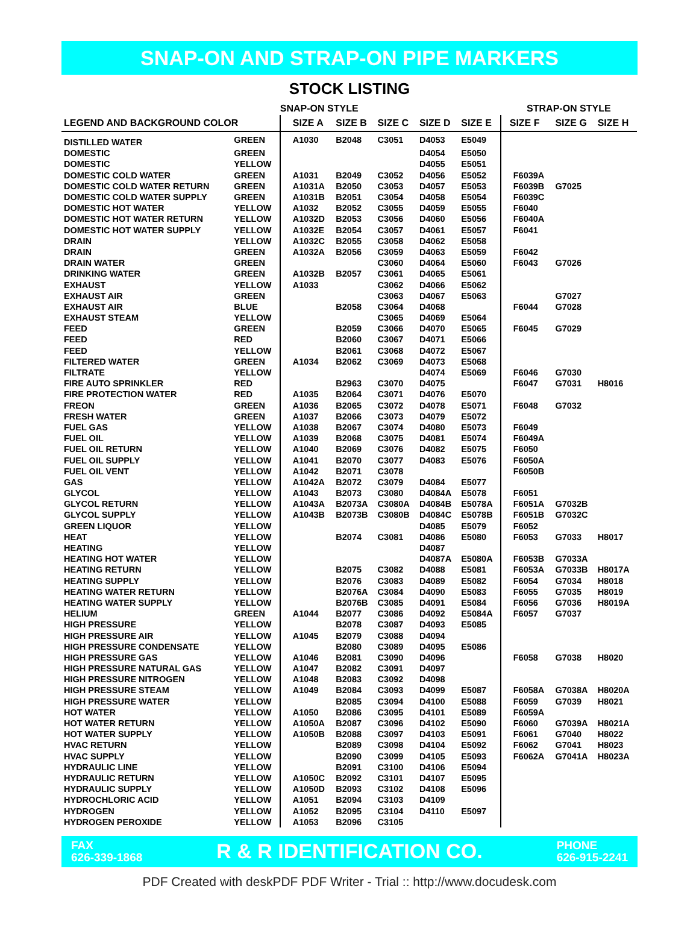SNAP-ON AND STRAP-ON PIPE MARKERS
STOCK LISTING
| | | SNAP-ON STYLE | | | | | STRAP-ON STYLE | | |
| --- | --- | --- | --- | --- | --- | --- | --- | --- | --- |
| LEGEND AND BACKGROUND COLOR | | SIZE A | SIZE B | SIZE C | SIZE D | SIZE E | SIZE F | SIZE G | SIZE H |
| DISTILLED WATER | GREEN | A1030 | B2048 | C3051 | D4053 | E5049 | | | |
| DOMESTIC | GREEN | | | | D4054 | E5050 | | | |
| DOMESTIC | YELLOW | | | | D4055 | E5051 | | | |
| DOMESTIC COLD WATER | GREEN | A1031 | B2049 | C3052 | D4056 | E5052 | F6039A | | |
| DOMESTIC COLD WATER RETURN | GREEN | A1031A | B2050 | C3053 | D4057 | E5053 | F6039B | G7025 | |
| DOMESTIC COLD WATER SUPPLY | GREEN | A1031B | B2051 | C3054 | D4058 | E5054 | F6039C | | |
| DOMESTIC HOT WATER | YELLOW | A1032 | B2052 | C3055 | D4059 | E5055 | F6040 | | |
| DOMESTIC HOT WATER RETURN | YELLOW | A1032D | B2053 | C3056 | D4060 | E5056 | F6040A | | |
| DOMESTIC HOT WATER SUPPLY | YELLOW | A1032E | B2054 | C3057 | D4061 | E5057 | F6041 | | |
| DRAIN | YELLOW | A1032C | B2055 | C3058 | D4062 | E5058 | | | |
| DRAIN | GREEN | A1032A | B2056 | C3059 | D4063 | E5059 | F6042 | | |
| DRAIN WATER | GREEN | | | C3060 | D4064 | E5060 | F6043 | G7026 | |
| DRINKING WATER | GREEN | A1032B | B2057 | C3061 | D4065 | E5061 | | | |
| EXHAUST | YELLOW | A1033 | | C3062 | D4066 | E5062 | | | |
| EXHAUST AIR | GREEN | | | C3063 | D4067 | E5063 | | G7027 | |
| EXHAUST AIR | BLUE | | B2058 | C3064 | D4068 | | F6044 | G7028 | |
| EXHAUST STEAM | YELLOW | | | C3065 | D4069 | E5064 | | | |
| FEED | GREEN | | B2059 | C3066 | D4070 | E5065 | F6045 | G7029 | |
| FEED | RED | | B2060 | C3067 | D4071 | E5066 | | | |
| FEED | YELLOW | | B2061 | C3068 | D4072 | E5067 | | | |
| FILTERED WATER | GREEN | A1034 | B2062 | C3069 | D4073 | E5068 | | | |
| FILTRATE | YELLOW | | | | D4074 | E5069 | F6046 | G7030 | |
| FIRE AUTO SPRINKLER | RED | | B2963 | C3070 | D4075 | | F6047 | G7031 | H8016 |
| FIRE PROTECTION WATER | RED | A1035 | B2064 | C3071 | D4076 | E5070 | | | |
| FREON | GREEN | A1036 | B2065 | C3072 | D4078 | E5071 | F6048 | G7032 | |
| FRESH WATER | GREEN | A1037 | B2066 | C3073 | D4079 | E5072 | | | |
| FUEL GAS | YELLOW | A1038 | B2067 | C3074 | D4080 | E5073 | F6049 | | |
| FUEL OIL | YELLOW | A1039 | B2068 | C3075 | D4081 | E5074 | F6049A | | |
| FUEL OIL RETURN | YELLOW | A1040 | B2069 | C3076 | D4082 | E5075 | F6050 | | |
| FUEL OIL SUPPLY | YELLOW | A1041 | B2070 | C3077 | D4083 | E5076 | F6050A | | |
| FUEL OIL VENT | YELLOW | A1042 | B2071 | C3078 | | | F6050B | | |
| GAS | YELLOW | A1042A | B2072 | C3079 | D4084 | E5077 | | | |
| GLYCOL | YELLOW | A1043 | B2073 | C3080 | D4084A | E5078 | F6051 | | |
| GLYCOL RETURN | YELLOW | A1043A | B2073A | C3080A | D4084B | E5078A | F6051A | G7032B | |
| GLYCOL SUPPLY | YELLOW | A1043B | B2073B | C3080B | D4084C | E5078B | F6051B | G7032C | |
| GREEN LIQUOR | YELLOW | | | | D4085 | E5079 | F6052 | | |
| HEAT | YELLOW | | B2074 | C3081 | D4086 | E5080 | F6053 | G7033 | H8017 |
| HEATING | YELLOW | | | | D4087 | | | | |
| HEATING HOT WATER | YELLOW | | | | D4087A | E5080A | F6053B | G7033A | |
| HEATING RETURN | YELLOW | | B2075 | C3082 | D4088 | E5081 | F6053A | G7033B | H8017A |
| HEATING SUPPLY | YELLOW | | B2076 | C3083 | D4089 | E5082 | F6054 | G7034 | H8018 |
| HEATING WATER RETURN | YELLOW | | B2076A | C3084 | D4090 | E5083 | F6055 | G7035 | H8019 |
| HEATING WATER SUPPLY | YELLOW | | B2076B | C3085 | D4091 | E5084 | F6056 | G7036 | H8019A |
| HELIUM | GREEN | A1044 | B2077 | C3086 | D4092 | E5084A | F6057 | G7037 | |
| HIGH PRESSURE | YELLOW | | B2078 | C3087 | D4093 | E5085 | | | |
| HIGH PRESSURE AIR | YELLOW | A1045 | B2079 | C3088 | D4094 | | | | |
| HIGH PRESSURE CONDENSATE | YELLOW | | B2080 | C3089 | D4095 | E5086 | | | |
| HIGH PRESSURE GAS | YELLOW | A1046 | B2081 | C3090 | D4096 | | F6058 | G7038 | H8020 |
| HIGH PRESSURE NATURAL GAS | YELLOW | A1047 | B2082 | C3091 | D4097 | | | | |
| HIGH PRESSURE NITROGEN | YELLOW | A1048 | B2083 | C3092 | D4098 | | | | |
| HIGH PRESSURE STEAM | YELLOW | A1049 | B2084 | C3093 | D4099 | E5087 | F6058A | G7038A | H8020A |
| HIGH PRESSURE WATER | YELLOW | | B2085 | C3094 | D4100 | E5088 | F6059 | G7039 | H8021 |
| HOT WATER | YELLOW | A1050 | B2086 | C3095 | D4101 | E5089 | F6059A | | |
| HOT WATER RETURN | YELLOW | A1050A | B2087 | C3096 | D4102 | E5090 | F6060 | G7039A | H8021A |
| HOT WATER SUPPLY | YELLOW | A1050B | B2088 | C3097 | D4103 | E5091 | F6061 | G7040 | H8022 |
| HVAC RETURN | YELLOW | | B2089 | C3098 | D4104 | E5092 | F6062 | G7041 | H8023 |
| HVAC SUPPLY | YELLOW | | B2090 | C3099 | D4105 | E5093 | F6062A | G7041A | H8023A |
| HYDRAULIC LINE | YELLOW | | B2091 | C3100 | D4106 | E5094 | | | |
| HYDRAULIC RETURN | YELLOW | A1050C | B2092 | C3101 | D4107 | E5095 | | | |
| HYDRAULIC SUPPLY | YELLOW | A1050D | B2093 | C3102 | D4108 | E5096 | | | |
| HYDROCHLORIC ACID | YELLOW | A1051 | B2094 | C3103 | D4109 | | | | |
| HYDROGEN | YELLOW | A1052 | B2095 | C3104 | D4110 | E5097 | | | |
| HYDROGEN PEROXIDE | YELLOW | A1053 | B2096 | C3105 | | | | | |
FAX
626-339-1868
R & R IDENTIFICATION CO.
PHONE
626-915-2241
PDF Created with deskPDF PDF Writer - Trial :: http://www.docudesk.com